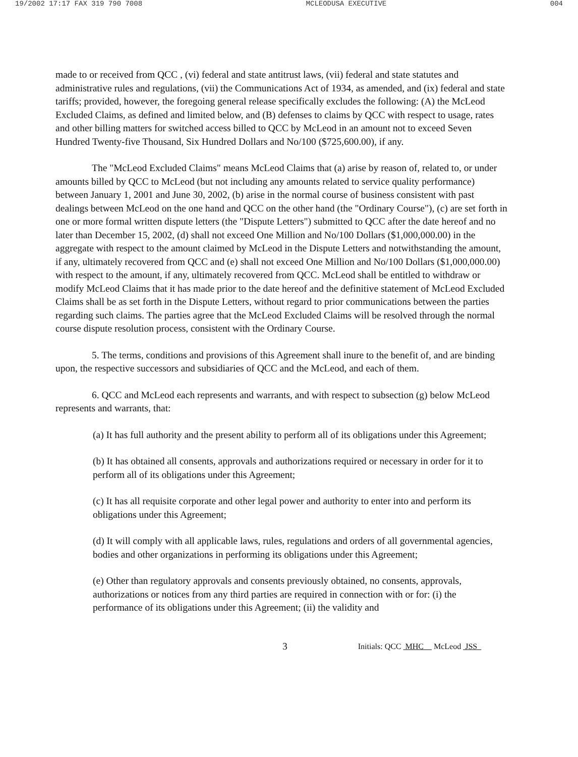19/2002 17:17 FAX 319 790 7008 MCLEODUSA EXECUTIVE 004
made to or received from QCC , (vi) federal and state antitrust laws, (vii) federal and state statutes and administrative rules and regulations, (vii) the Communications Act of 1934, as amended, and (ix) federal and state tariffs; provided, however, the foregoing general release specifically excludes the following: (A) the McLeod Excluded Claims, as defined and limited below, and (B) defenses to claims by QCC with respect to usage, rates and other billing matters for switched access billed to QCC by McLeod in an amount not to exceed Seven Hundred Twenty-five Thousand, Six Hundred Dollars and No/100 ($725,600.00), if any.
The "McLeod Excluded Claims" means McLeod Claims that (a) arise by reason of, related to, or under amounts billed by QCC to McLeod (but not including any amounts related to service quality performance) between January 1, 2001 and June 30, 2002, (b) arise in the normal course of business consistent with past dealings between McLeod on the one hand and QCC on the other hand (the "Ordinary Course"), (c) are set forth in one or more formal written dispute letters (the "Dispute Letters") submitted to QCC after the date hereof and no later than December 15, 2002, (d) shall not exceed One Million and No/100 Dollars ($1,000,000.00) in the aggregate with respect to the amount claimed by McLeod in the Dispute Letters and notwithstanding the amount, if any, ultimately recovered from QCC and (e) shall not exceed One Million and No/100 Dollars ($1,000,000.00) with respect to the amount, if any, ultimately recovered from QCC. McLeod shall be entitled to withdraw or modify McLeod Claims that it has made prior to the date hereof and the definitive statement of McLeod Excluded Claims shall be as set forth in the Dispute Letters, without regard to prior communications between the parties regarding such claims. The parties agree that the McLeod Excluded Claims will be resolved through the normal course dispute resolution process, consistent with the Ordinary Course.
5. The terms, conditions and provisions of this Agreement shall inure to the benefit of, and are binding upon, the respective successors and subsidiaries of QCC and the McLeod, and each of them.
6. QCC and McLeod each represents and warrants, and with respect to subsection (g) below McLeod represents and warrants, that:
(a) It has full authority and the present ability to perform all of its obligations under this Agreement;
(b) It has obtained all consents, approvals and authorizations required or necessary in order for it to perform all of its obligations under this Agreement;
(c) It has all requisite corporate and other legal power and authority to enter into and perform its obligations under this Agreement;
(d) It will comply with all applicable laws, rules, regulations and orders of all governmental agencies, bodies and other organizations in performing its obligations under this Agreement;
(e) Other than regulatory approvals and consents previously obtained, no consents, approvals, authorizations or notices from any third parties are required in connection with or for: (i) the performance of its obligations under this Agreement; (ii) the validity and
3 Initials: QCC MHC McLeod JSS